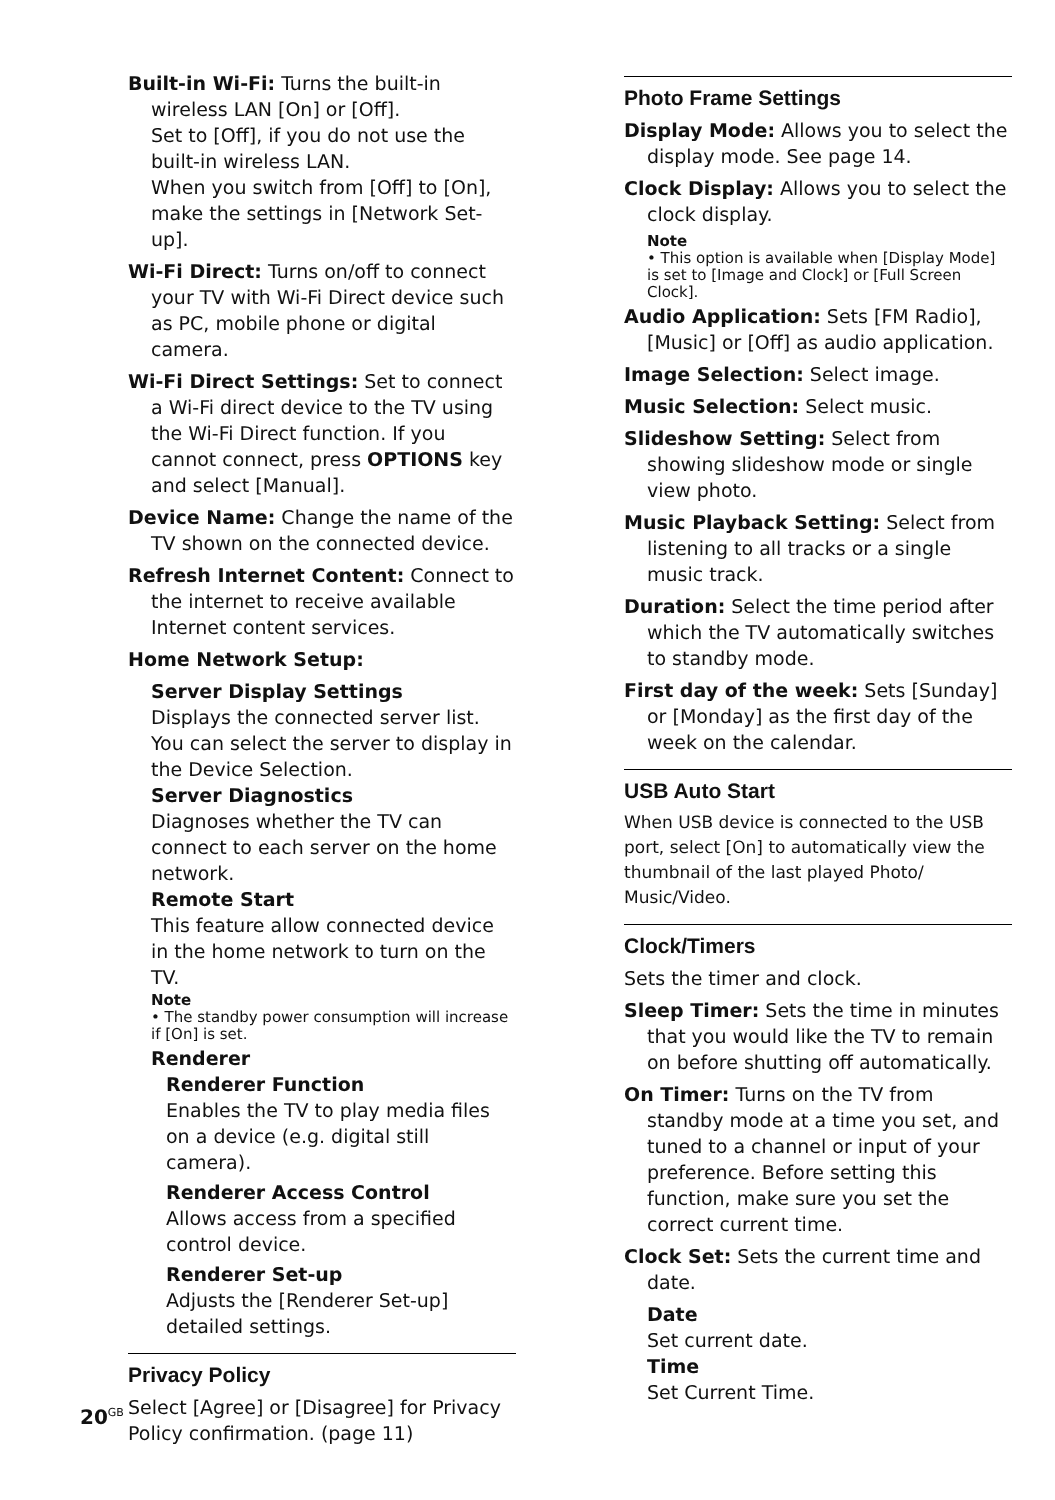Built-in Wi-Fi: Turns the built-in wireless LAN [On] or [Off].
Set to [Off], if you do not use the built-in wireless LAN.
When you switch from [Off] to [On], make the settings in [Network Set-up].
Wi-Fi Direct: Turns on/off to connect your TV with Wi-Fi Direct device such as PC, mobile phone or digital camera.
Wi-Fi Direct Settings: Set to connect a Wi-Fi direct device to the TV using the Wi-Fi Direct function. If you cannot connect, press OPTIONS key and select [Manual].
Device Name: Change the name of the TV shown on the connected device.
Refresh Internet Content: Connect to the internet to receive available Internet content services.
Home Network Setup:
Server Display Settings
Displays the connected server list. You can select the server to display in the Device Selection.
Server Diagnostics
Diagnoses whether the TV can connect to each server on the home network.
Remote Start
This feature allow connected device in the home network to turn on the TV.
Note
• The standby power consumption will increase if [On] is set.
Renderer
Renderer Function
Enables the TV to play media files on a device (e.g. digital still camera).
Renderer Access Control
Allows access from a specified control device.
Renderer Set-up
Adjusts the [Renderer Set-up] detailed settings.
Privacy Policy
Select [Agree] or [Disagree] for Privacy Policy confirmation. (page 11)
Photo Frame Settings
Display Mode: Allows you to select the display mode. See page 14.
Clock Display: Allows you to select the clock display.
Note
• This option is available when [Display Mode] is set to [Image and Clock] or [Full Screen Clock].
Audio Application: Sets [FM Radio], [Music] or [Off] as audio application.
Image Selection: Select image.
Music Selection: Select music.
Slideshow Setting: Select from showing slideshow mode or single view photo.
Music Playback Setting: Select from listening to all tracks or a single music track.
Duration: Select the time period after which the TV automatically switches to standby mode.
First day of the week: Sets [Sunday] or [Monday] as the first day of the week on the calendar.
USB Auto Start
When USB device is connected to the USB port, select [On] to automatically view the thumbnail of the last played Photo/ Music/Video.
Clock/Timers
Sets the timer and clock.
Sleep Timer: Sets the time in minutes that you would like the TV to remain on before shutting off automatically.
On Timer: Turns on the TV from standby mode at a time you set, and tuned to a channel or input of your preference. Before setting this function, make sure you set the correct current time.
Clock Set: Sets the current time and date.
Date
Set current date.
Time
Set Current Time.
20<sup>GB</sup>